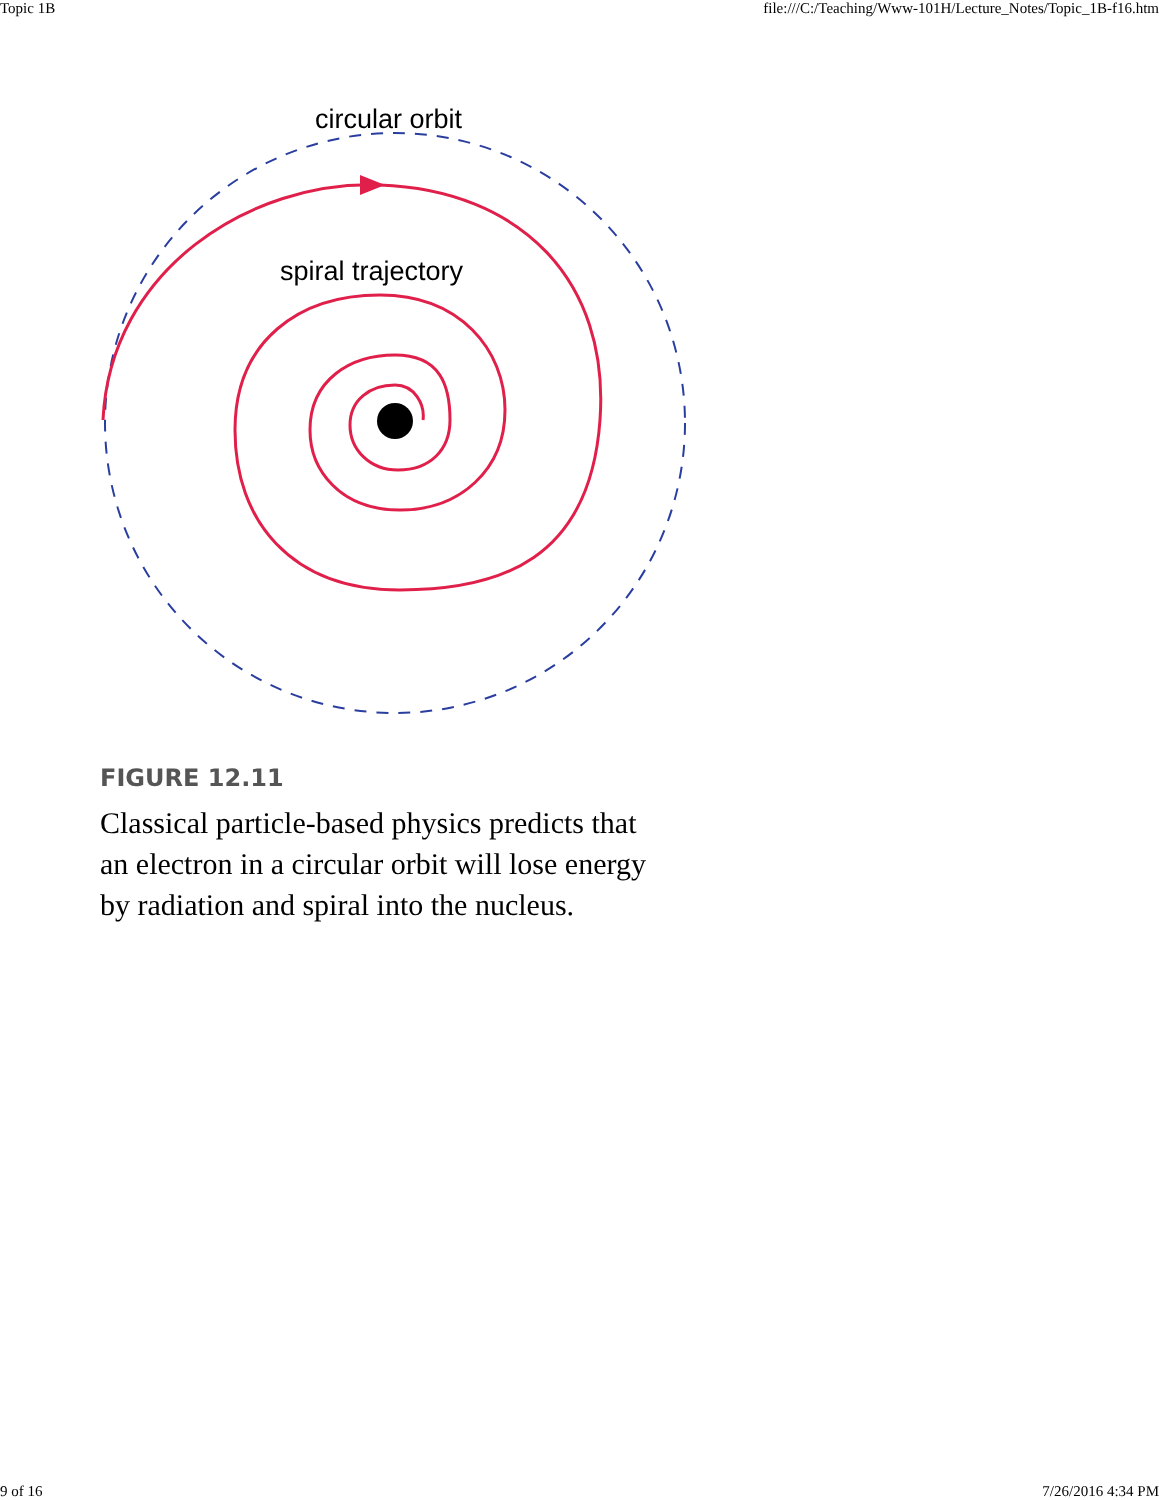Topic 1B file:///C:/Teaching/Www-101H/Lecture_Notes/Topic_1B-f16.htm
circular orbit
spiral trajectory
FIGURE 12.11
Classical particle-based physics predicts that an electron in a circular orbit will lose energy by radiation and spiral into the nucleus.
9 of 16 7/26/2016 4:34 PM